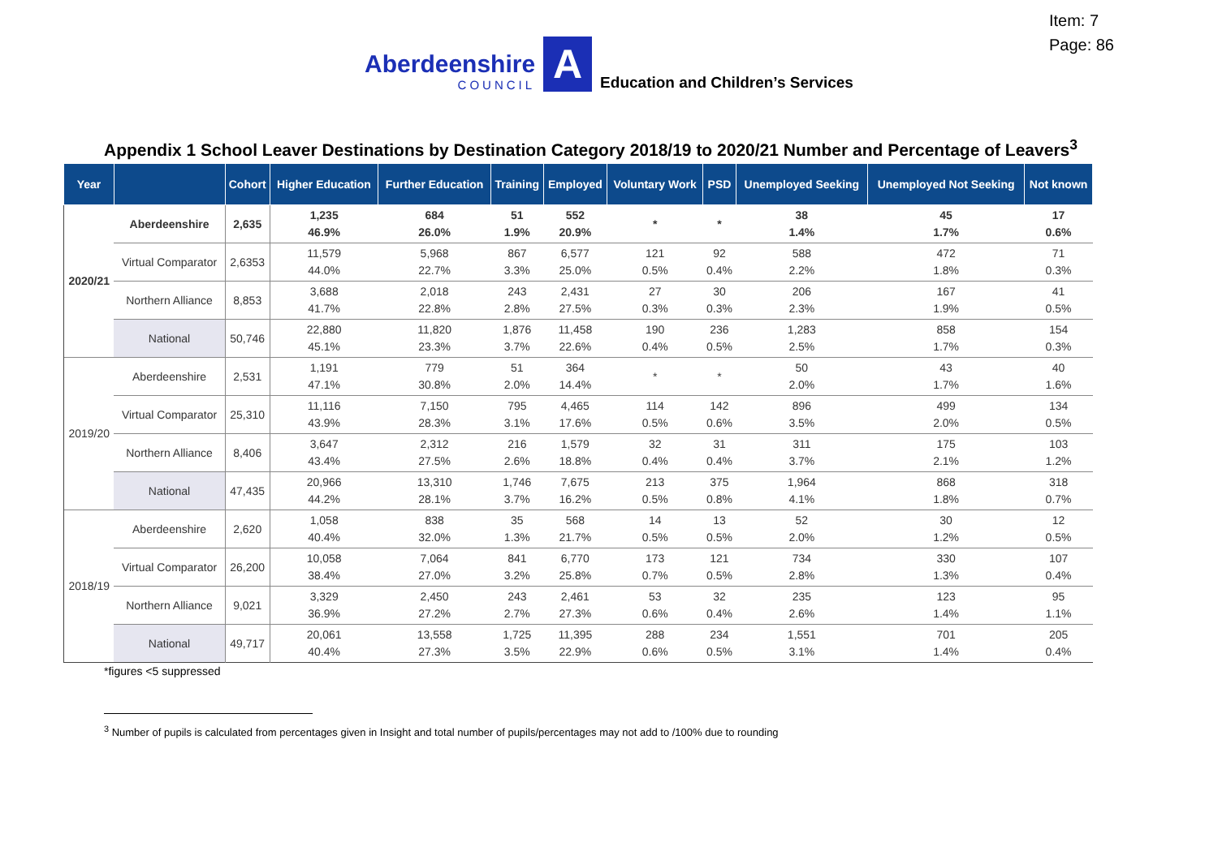Item: 7
Page: 86
Aberdeenshire
COUNCIL
A
Education and Children’s Services
Appendix 1 School Leaver Destinations by Destination Category 2018/19 to 2020/21 Number and Percentage of Leavers<sup>3</sup>
| Year | | Cohort | Higher Education | Further Education | Training | Employed | Voluntary Work | PSD | Unemployed Seeking | Unemployed Not Seeking | Not known |
| --- | --- | --- | --- | --- | --- | --- | --- | --- | --- | --- | --- |
| 2020/21 | Aberdeenshire | 2,635 | 1,235 46.9% | 684 26.0% | 51 1.9% | 552 20.9% | * | * | 38 1.4% | 45 1.7% | 17 0.6% |
| | Virtual Comparator | 2,6353 | 11,579 44.0% | 5,968 22.7% | 867 3.3% | 6,577 25.0% | 121 0.5% | 92 0.4% | 588 2.2% | 472 1.8% | 71 0.3% |
| | Northern Alliance | 8,853 | 3,688 41.7% | 2,018 22.8% | 243 2.8% | 2,431 27.5% | 27 0.3% | 30 0.3% | 206 2.3% | 167 1.9% | 41 0.5% |
| | National | 50,746 | 22,880 45.1% | 11,820 23.3% | 1,876 3.7% | 11,458 22.6% | 190 0.4% | 236 0.5% | 1,283 2.5% | 858 1.7% | 154 0.3% |
| 2019/20 | Aberdeenshire | 2,531 | 1,191 47.1% | 779 30.8% | 51 2.0% | 364 14.4% | * | * | 50 2.0% | 43 1.7% | 40 1.6% |
| | Virtual Comparator | 25,310 | 11,116 43.9% | 7,150 28.3% | 795 3.1% | 4,465 17.6% | 114 0.5% | 142 0.6% | 896 3.5% | 499 2.0% | 134 0.5% |
| | Northern Alliance | 8,406 | 3,647 43.4% | 2,312 27.5% | 216 2.6% | 1,579 18.8% | 32 0.4% | 31 0.4% | 311 3.7% | 175 2.1% | 103 1.2% |
| | National | 47,435 | 20,966 44.2% | 13,310 28.1% | 1,746 3.7% | 7,675 16.2% | 213 0.5% | 375 0.8% | 1,964 4.1% | 868 1.8% | 318 0.7% |
| 2018/19 | Aberdeenshire | 2,620 | 1,058 40.4% | 838 32.0% | 35 1.3% | 568 21.7% | 14 0.5% | 13 0.5% | 52 2.0% | 30 1.2% | 12 0.5% |
| | Virtual Comparator | 26,200 | 10,058 38.4% | 7,064 27.0% | 841 3.2% | 6,770 25.8% | 173 0.7% | 121 0.5% | 734 2.8% | 330 1.3% | 107 0.4% |
| | Northern Alliance | 9,021 | 3,329 36.9% | 2,450 27.2% | 243 2.7% | 2,461 27.3% | 53 0.6% | 32 0.4% | 235 2.6% | 123 1.4% | 95 1.1% |
| | National | 49,717 | 20,061 40.4% | 13,558 27.3% | 1,725 3.5% | 11,395 22.9% | 288 0.6% | 234 0.5% | 1,551 3.1% | 701 1.4% | 205 0.4% |
*figures <5 suppressed
<sup>3</sup> Number of pupils is calculated from percentages given in Insight and total number of pupils/percentages may not add to /100% due to rounding